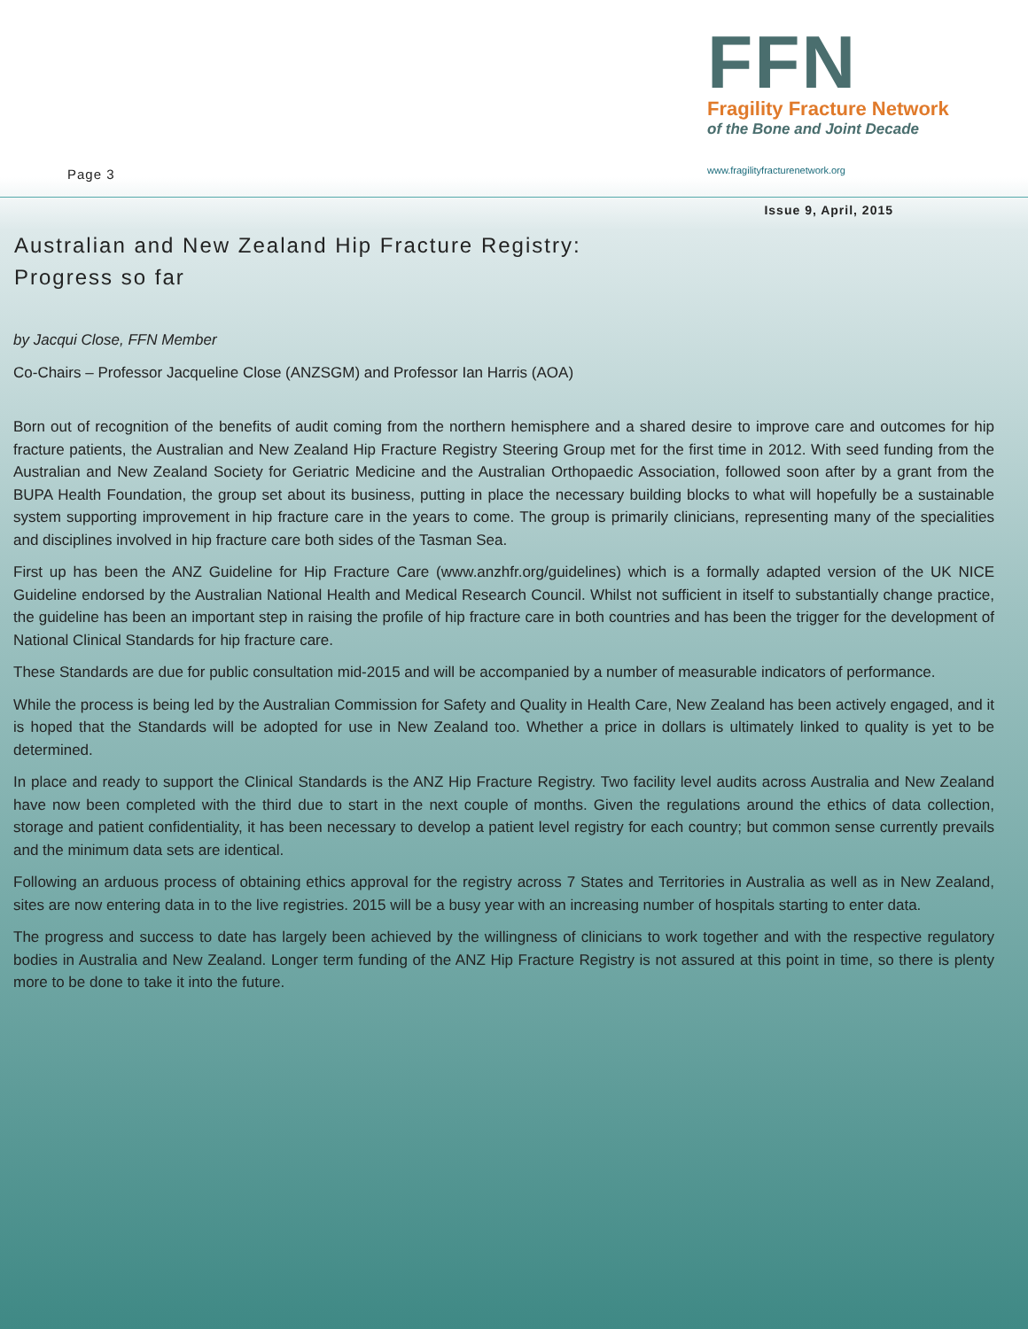Page 3
FFN
Fragility Fracture Network
of the Bone and Joint Decade
www.fragilityfracturenetwork.org
Issue 9, April, 2015
Australian and New Zealand Hip Fracture Registry:
Progress so far
by Jacqui Close, FFN Member
Co-Chairs – Professor Jacqueline Close (ANZSGM) and Professor Ian Harris (AOA)
Born out of recognition of the benefits of audit coming from the northern hemisphere and a shared desire to improve care and outcomes for hip fracture patients, the Australian and New Zealand Hip Fracture Registry Steering Group met for the first time in 2012. With seed funding from the Australian and New Zealand Society for Geriatric Medicine and the Australian Orthopaedic Association, followed soon after by a grant from the BUPA Health Foundation, the group set about its business, putting in place the necessary building blocks to what will hopefully be a sustainable system supporting improvement in hip fracture care in the years to come. The group is primarily clinicians, representing many of the specialities and disciplines involved in hip fracture care both sides of the Tasman Sea.
First up has been the ANZ Guideline for Hip Fracture Care (www.anzhfr.org/guidelines) which is a formally adapted version of the UK NICE Guideline endorsed by the Australian National Health and Medical Research Council. Whilst not sufficient in itself to substantially change practice, the guideline has been an important step in raising the profile of hip fracture care in both countries and has been the trigger for the development of National Clinical Standards for hip fracture care.
These Standards are due for public consultation mid-2015 and will be accompanied by a number of measurable indicators of performance.
While the process is being led by the Australian Commission for Safety and Quality in Health Care, New Zealand has been actively engaged, and it is hoped that the Standards will be adopted for use in New Zealand too. Whether a price in dollars is ultimately linked to quality is yet to be determined.
In place and ready to support the Clinical Standards is the ANZ Hip Fracture Registry. Two facility level audits across Australia and New Zealand have now been completed with the third due to start in the next couple of months. Given the regulations around the ethics of data collection, storage and patient confidentiality, it has been necessary to develop a patient level registry for each country; but common sense currently prevails and the minimum data sets are identical.
Following an arduous process of obtaining ethics approval for the registry across 7 States and Territories in Australia as well as in New Zealand, sites are now entering data in to the live registries. 2015 will be a busy year with an increasing number of hospitals starting to enter data.
The progress and success to date has largely been achieved by the willingness of clinicians to work together and with the respective regulatory bodies in Australia and New Zealand. Longer term funding of the ANZ Hip Fracture Registry is not assured at this point in time, so there is plenty more to be done to take it into the future.